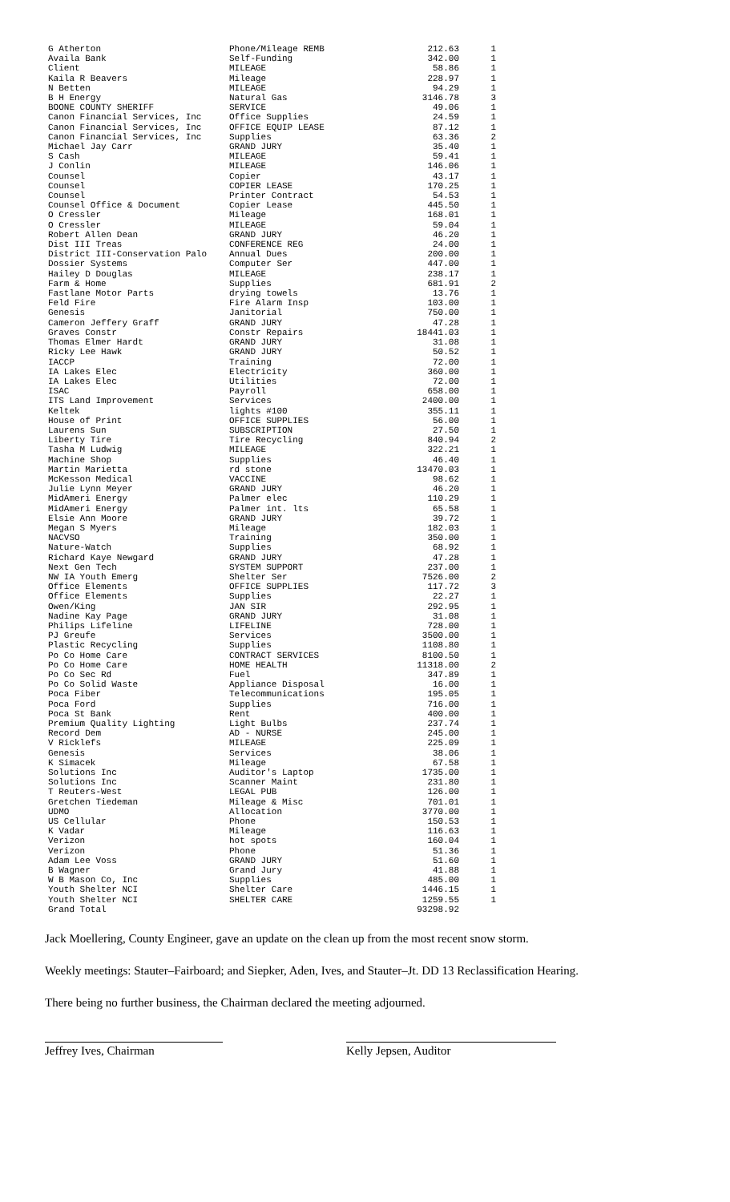| G Atherton | Phone/Mileage REMB | 212.63 | 1 |
| Availa Bank | Self-Funding | 342.00 | 1 |
| Client | MILEAGE | 58.86 | 1 |
| Kaila R Beavers | Mileage | 228.97 | 1 |
| N Betten | MILEAGE | 94.29 | 1 |
| B H Energy | Natural Gas | 3146.78 | 3 |
| BOONE COUNTY SHERIFF | SERVICE | 49.06 | 1 |
| Canon Financial Services, Inc | Office Supplies | 24.59 | 1 |
| Canon Financial Services, Inc | OFFICE EQUIP LEASE | 87.12 | 1 |
| Canon Financial Services, Inc | Supplies | 63.36 | 2 |
| Michael Jay Carr | GRAND JURY | 35.40 | 1 |
| S Cash | MILEAGE | 59.41 | 1 |
| J Conlin | MILEAGE | 146.06 | 1 |
| Counsel | Copier | 43.17 | 1 |
| Counsel | COPIER LEASE | 170.25 | 1 |
| Counsel | Printer Contract | 54.53 | 1 |
| Counsel Office & Document | Copier Lease | 445.50 | 1 |
| O Cressler | Mileage | 168.01 | 1 |
| O Cressler | MILEAGE | 59.04 | 1 |
| Robert Allen Dean | GRAND JURY | 46.20 | 1 |
| Dist III Treas | CONFERENCE REG | 24.00 | 1 |
| District III-Conservation Palo | Annual Dues | 200.00 | 1 |
| Dossier Systems | Computer Ser | 447.00 | 1 |
| Hailey D Douglas | MILEAGE | 238.17 | 1 |
| Farm & Home | Supplies | 681.91 | 2 |
| Fastlane Motor Parts | drying towels | 13.76 | 1 |
| Feld Fire | Fire Alarm Insp | 103.00 | 1 |
| Genesis | Janitorial | 750.00 | 1 |
| Cameron Jeffery Graff | GRAND JURY | 47.28 | 1 |
| Graves Constr | Constr Repairs | 18441.03 | 1 |
| Thomas Elmer Hardt | GRAND JURY | 31.08 | 1 |
| Ricky Lee Hawk | GRAND JURY | 50.52 | 1 |
| IACCP | Training | 72.00 | 1 |
| IA Lakes Elec | Electricity | 360.00 | 1 |
| IA Lakes Elec | Utilities | 72.00 | 1 |
| ISAC | Payroll | 658.00 | 1 |
| ITS Land Improvement | Services | 2400.00 | 1 |
| Keltek | lights #100 | 355.11 | 1 |
| House of Print | OFFICE SUPPLIES | 56.00 | 1 |
| Laurens Sun | SUBSCRIPTION | 27.50 | 1 |
| Liberty Tire | Tire Recycling | 840.94 | 2 |
| Tasha M Ludwig | MILEAGE | 322.21 | 1 |
| Machine Shop | Supplies | 46.40 | 1 |
| Martin Marietta | rd stone | 13470.03 | 1 |
| McKesson Medical | VACCINE | 98.62 | 1 |
| Julie Lynn Meyer | GRAND JURY | 46.20 | 1 |
| MidAmeri Energy | Palmer elec | 110.29 | 1 |
| MidAmeri Energy | Palmer int. lts | 65.58 | 1 |
| Elsie Ann Moore | GRAND JURY | 39.72 | 1 |
| Megan S Myers | Mileage | 182.03 | 1 |
| NACVSO | Training | 350.00 | 1 |
| Nature-Watch | Supplies | 68.92 | 1 |
| Richard Kaye Newgard | GRAND JURY | 47.28 | 1 |
| Next Gen Tech | SYSTEM SUPPORT | 237.00 | 1 |
| NW IA Youth Emerg | Shelter Ser | 7526.00 | 2 |
| Office Elements | OFFICE SUPPLIES | 117.72 | 3 |
| Office Elements | Supplies | 22.27 | 1 |
| Owen/King | JAN SIR | 292.95 | 1 |
| Nadine Kay Page | GRAND JURY | 31.08 | 1 |
| Philips Lifeline | LIFELINE | 728.00 | 1 |
| PJ Greufe | Services | 3500.00 | 1 |
| Plastic Recycling | Supplies | 1108.80 | 1 |
| Po Co Home Care | CONTRACT SERVICES | 8100.50 | 1 |
| Po Co Home Care | HOME HEALTH | 11318.00 | 2 |
| Po Co Sec Rd | Fuel | 347.89 | 1 |
| Po Co Solid Waste | Appliance Disposal | 16.00 | 1 |
| Poca Fiber | Telecommunications | 195.05 | 1 |
| Poca Ford | Supplies | 716.00 | 1 |
| Poca St Bank | Rent | 400.00 | 1 |
| Premium Quality Lighting | Light Bulbs | 237.74 | 1 |
| Record Dem | AD - NURSE | 245.00 | 1 |
| V Ricklefs | MILEAGE | 225.09 | 1 |
| Genesis | Services | 38.06 | 1 |
| K Simacek | Mileage | 67.58 | 1 |
| Solutions Inc | Auditor's Laptop | 1735.00 | 1 |
| Solutions Inc | Scanner Maint | 231.80 | 1 |
| T Reuters-West | LEGAL PUB | 126.00 | 1 |
| Gretchen Tiedeman | Mileage & Misc | 701.01 | 1 |
| UDMO | Allocation | 3770.00 | 1 |
| US Cellular | Phone | 150.53 | 1 |
| K Vadar | Mileage | 116.63 | 1 |
| Verizon | hot spots | 160.04 | 1 |
| Verizon | Phone | 51.36 | 1 |
| Adam Lee Voss | GRAND JURY | 51.60 | 1 |
| B Wagner | Grand Jury | 41.88 | 1 |
| W B Mason Co, Inc | Supplies | 485.00 | 1 |
| Youth Shelter NCI | Shelter Care | 1446.15 | 1 |
| Youth Shelter NCI | SHELTER CARE | 1259.55 | 1 |
| Grand Total | | 93298.92 | |
Jack Moellering, County Engineer, gave an update on the clean up from the most recent snow storm.
Weekly meetings: Stauter–Fairboard; and Siepker, Aden, Ives, and Stauter–Jt. DD 13 Reclassification Hearing.
There being no further business, the Chairman declared the meeting adjourned.
Jeffrey Ives, Chairman Kelly Jepsen, Auditor